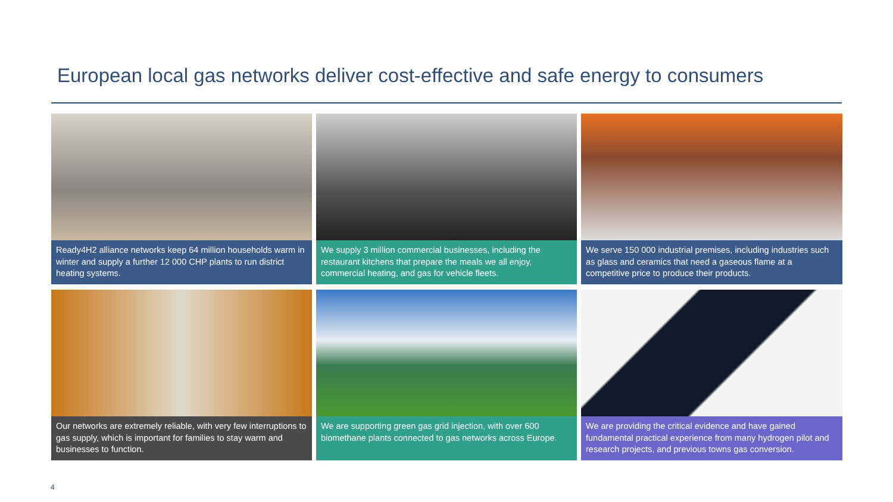European local gas networks deliver cost-effective and safe energy to consumers
Ready4H2 alliance networks keep 64 million households warm in winter and supply a further 12 000 CHP plants to run district heating systems.
We supply 3 million commercial businesses, including the restaurant kitchens that prepare the meals we all enjoy, commercial heating, and gas for vehicle fleets.
We serve 150 000 industrial premises, including industries such as glass and ceramics that need a gaseous flame at a competitive price to produce their products.
Our networks are extremely reliable, with very few interruptions to gas supply, which is important for families to stay warm and businesses to function.
We are supporting green gas grid injection, with over 600 biomethane plants connected to gas networks across Europe.
We are providing the critical evidence and have gained fundamental practical experience from many hydrogen pilot and research projects, and previous towns gas conversion.
4